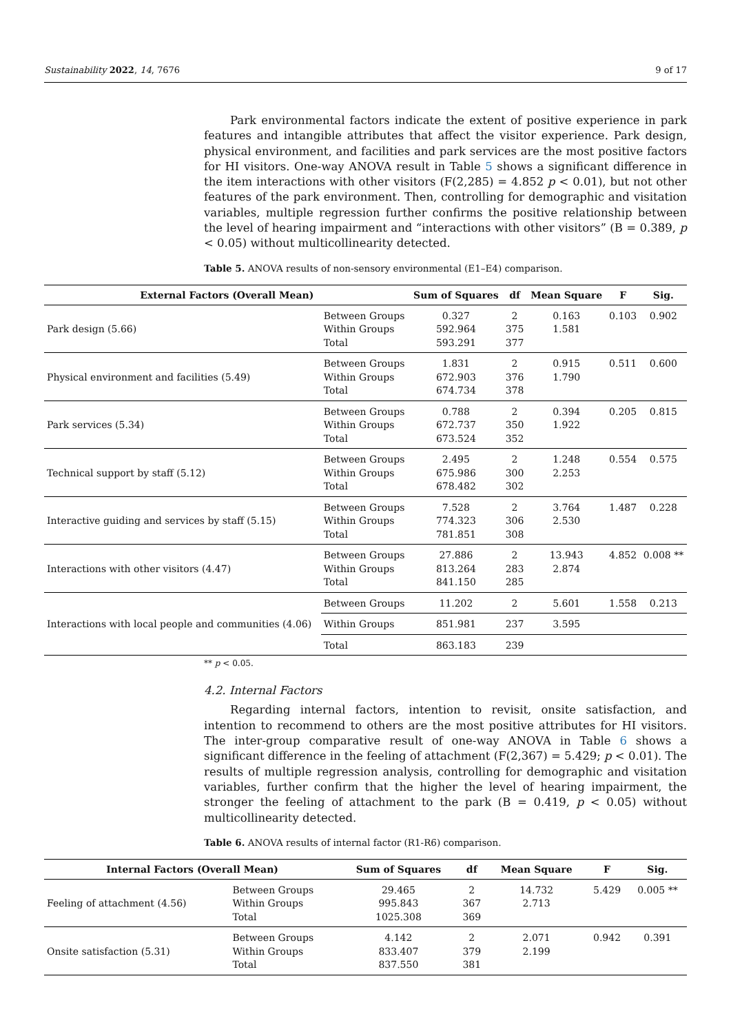Sustainability 2022, 14, 7676 9 of 17
Park environmental factors indicate the extent of positive experience in park features and intangible attributes that affect the visitor experience. Park design, physical environment, and facilities and park services are the most positive factors for HI visitors. One-way ANOVA result in Table 5 shows a significant difference in the item interactions with other visitors (F(2,285) = 4.852 p < 0.01), but not other features of the park environment. Then, controlling for demographic and visitation variables, multiple regression further confirms the positive relationship between the level of hearing impairment and “interactions with other visitors” (B = 0.389, p < 0.05) without multicollinearity detected.
Table 5. ANOVA results of non-sensory environmental (E1–E4) comparison.
| External Factors (Overall Mean) | | Sum of Squares | df | Mean Square | F | Sig. |
| --- | --- | --- | --- | --- | --- | --- |
| Park design (5.66) | Between Groups Within Groups Total | 0.327 592.964 593.291 | 2 375 377 | 0.163 1.581 | 0.103 | 0.902 |
| Physical environment and facilities (5.49) | Between Groups Within Groups Total | 1.831 672.903 674.734 | 2 376 378 | 0.915 1.790 | 0.511 | 0.600 |
| Park services (5.34) | Between Groups Within Groups Total | 0.788 672.737 673.524 | 2 350 352 | 0.394 1.922 | 0.205 | 0.815 |
| Technical support by staff (5.12) | Between Groups Within Groups Total | 2.495 675.986 678.482 | 2 300 302 | 1.248 2.253 | 0.554 | 0.575 |
| Interactive guiding and services by staff (5.15) | Between Groups Within Groups Total | 7.528 774.323 781.851 | 2 306 308 | 3.764 2.530 | 1.487 | 0.228 |
| Interactions with other visitors (4.47) | Between Groups Within Groups Total | 27.886 813.264 841.150 | 2 283 285 | 13.943 2.874 | 4.852 | 0.008 ** |
| Interactions with local people and communities (4.06) | Between Groups | 11.202 | 2 | 5.601 | 1.558 | 0.213 |
| | Within Groups | 851.981 | 237 | 3.595 | | |
| | Total | 863.183 | 239 | | | |
** p < 0.05.
4.2. Internal Factors
Regarding internal factors, intention to revisit, onsite satisfaction, and intention to recommend to others are the most positive attributes for HI visitors. The inter-group comparative result of one-way ANOVA in Table 6 shows a significant difference in the feeling of attachment (F(2,367) = 5.429; p < 0.01). The results of multiple regression analysis, controlling for demographic and visitation variables, further confirm that the higher the level of hearing impairment, the stronger the feeling of attachment to the park (B = 0.419, p < 0.05) without multicollinearity detected.
Table 6. ANOVA results of internal factor (R1-R6) comparison.
| Internal Factors (Overall Mean) | | Sum of Squares | df | Mean Square | F | Sig. |
| --- | --- | --- | --- | --- | --- | --- |
| Feeling of attachment (4.56) | Between Groups Within Groups Total | 29.465 995.843 1025.308 | 2 367 369 | 14.732 2.713 | 5.429 | 0.005 ** |
| Onsite satisfaction (5.31) | Between Groups Within Groups Total | 4.142 833.407 837.550 | 2 379 381 | 2.071 2.199 | 0.942 | 0.391 |